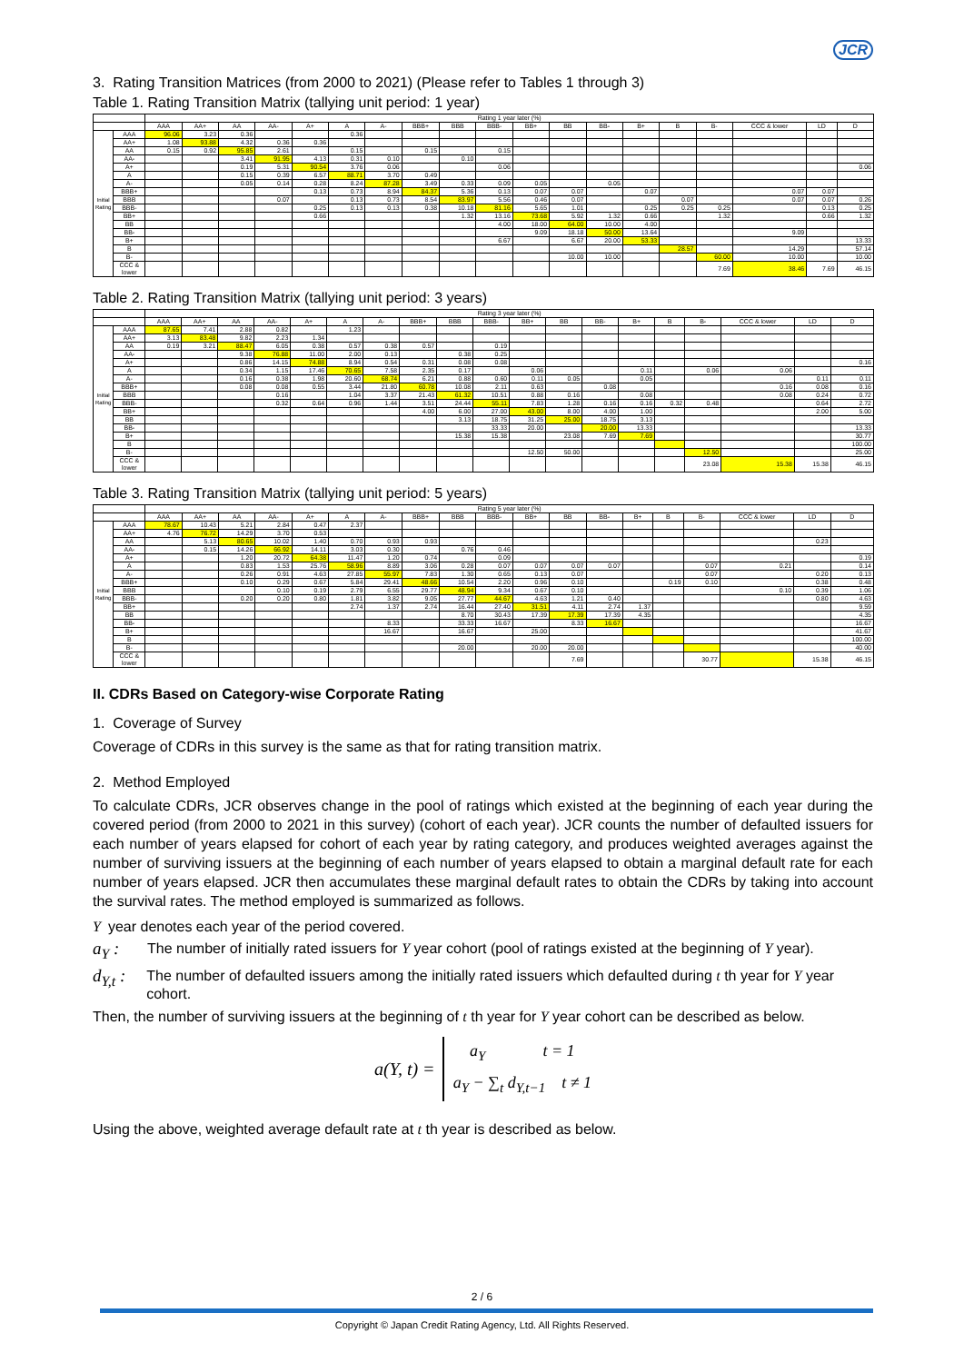JCR
3. Rating Transition Matrices (from 2000 to 2021) (Please refer to Tables 1 through 3)
Table 1. Rating Transition Matrix (tallying unit period: 1 year)
| | | Rating 1 year later (%) | | | | | | | | | | | | | | | | | | |
| --- | --- | --- | --- | --- | --- | --- | --- | --- | --- | --- | --- | --- | --- | --- | --- | --- | --- | --- | --- | --- |
| | | AAA | AA+ | AA | AA- | A+ | A | A- | BBB+ | BBB | BBB- | BB+ | BB | BB- | B+ | B | B- | CCC & lower | LD | D |
| Initial Rating | AAA | 96.06 | 3.23 | 0.36 | | | 0.36 | | | | | | | | | | | | | |
| | AA+ | 1.08 | 93.88 | 4.32 | 0.36 | 0.36 | | | | | | | | | | | | | | |
| | AA | 0.15 | 0.92 | 95.85 | 2.61 | | 0.15 | | 0.15 | | 0.15 | | | | | | | | | |
| | AA- | | | 3.41 | 91.95 | 4.13 | 0.31 | 0.10 | | 0.10 | | | | | | | | | | |
| | A+ | | | 0.19 | 5.31 | 90.54 | 3.76 | 0.06 | | | 0.06 | | | | | | | | | 0.06 |
| | A | | | 0.15 | 0.39 | 6.57 | 88.71 | 3.70 | 0.49 | | | | | | | | | | | |
| | A- | | | 0.05 | 0.14 | 0.28 | 8.24 | 87.28 | 3.49 | 0.33 | 0.09 | 0.05 | | 0.05 | | | | | | |
| | BBB+ | | | | | 0.13 | 0.73 | 8.94 | 84.37 | 5.36 | 0.13 | 0.07 | 0.07 | | 0.07 | | | 0.07 | 0.07 | |
| | BBB | | | | 0.07 | | 0.13 | 0.73 | 8.54 | 83.97 | 5.56 | 0.46 | 0.07 | | | 0.07 | | 0.07 | 0.07 | 0.26 |
| | BBB- | | | | | 0.25 | 0.13 | 0.13 | 0.38 | 10.18 | 81.16 | 5.65 | 1.01 | | 0.25 | 0.25 | 0.25 | | 0.13 | 0.25 |
| | BB+ | | | | | 0.66 | | | | 1.32 | 13.16 | 73.68 | 5.92 | 1.32 | 0.66 | | 1.32 | | 0.66 | 1.32 |
| | BB | | | | | | | | | | 4.00 | 18.00 | 64.00 | 10.00 | 4.00 | | | | | |
| | BB- | | | | | | | | | | | 9.09 | 18.18 | 50.00 | 13.64 | | | 9.09 | | |
| | B+ | | | | | | | | | | 6.67 | | 6.67 | 20.00 | 53.33 | | | | | 13.33 |
| | B | | | | | | | | | | | | | | | 28.57 | | 14.29 | | 57.14 |
| | B- | | | | | | | | | | | | 10.00 | 10.00 | | | 60.00 | 10.00 | | 10.00 |
| | CCC & lower | | | | | | | | | | | | | | | | 7.69 | 38.46 | 7.69 | 46.15 |
Table 2. Rating Transition Matrix (tallying unit period: 3 years)
| | | Rating 3 year later (%) | | | | | | | | | | | | | | | | | | |
| --- | --- | --- | --- | --- | --- | --- | --- | --- | --- | --- | --- | --- | --- | --- | --- | --- | --- | --- | --- | --- |
| | | AAA | AA+ | AA | AA- | A+ | A | A- | BBB+ | BBB | BBB- | BB+ | BB | BB- | B+ | B | B- | CCC & lower | LD | D |
| Initial Rating | AAA | 87.65 | 7.41 | 2.88 | 0.82 | | 1.23 | | | | | | | | | | | | | |
| | AA+ | 3.13 | 83.48 | 9.82 | 2.23 | 1.34 | | | | | | | | | | | | | | |
| | AA | 0.19 | 3.21 | 88.47 | 6.05 | 0.38 | 0.57 | 0.38 | 0.57 | | 0.19 | | | | | | | | | |
| | AA- | | | 9.38 | 76.88 | 11.00 | 2.00 | 0.13 | | 0.38 | 0.25 | | | | | | | | | |
| | A+ | | | 0.86 | 14.15 | 74.88 | 8.94 | 0.54 | 0.31 | 0.08 | 0.08 | | | | | | | | | 0.16 |
| | A | | | 0.34 | 1.15 | 17.46 | 70.65 | 7.58 | 2.35 | 0.17 | | 0.06 | | | 0.11 | | 0.06 | 0.06 | | |
| | A- | | | 0.16 | 0.38 | 1.98 | 20.60 | 68.74 | 6.21 | 0.88 | 0.60 | 0.11 | 0.05 | | 0.05 | | | | 0.11 | 0.11 |
| | BBB+ | | | 0.08 | 0.08 | 0.55 | 3.44 | 21.80 | 60.78 | 10.08 | 2.11 | 0.63 | | 0.08 | | | | 0.16 | 0.08 | 0.16 |
| | BBB | | | | 0.16 | | 1.04 | 3.37 | 21.43 | 61.32 | 10.51 | 0.88 | 0.16 | | 0.08 | | | 0.08 | 0.24 | 0.72 |
| | BBB- | | | | 0.32 | 0.64 | 0.96 | 1.44 | 3.51 | 24.44 | 55.11 | 7.83 | 1.28 | 0.16 | 0.16 | 0.32 | 0.48 | | 0.64 | 2.72 |
| | BB+ | | | | | | | | 4.00 | 6.00 | 27.00 | 43.00 | 8.00 | 4.00 | 1.00 | | | | 2.00 | 5.00 |
| | BB | | | | | | | | | 3.13 | 18.75 | 31.25 | 25.00 | 18.75 | 3.13 | | | | | |
| | BB- | | | | | | | | | | 33.33 | 20.00 | | 20.00 | 13.33 | | | | | 13.33 |
| | B+ | | | | | | | | | 15.38 | 15.38 | | 23.08 | 7.69 | 7.69 | | | | | 30.77 |
| | B | | | | | | | | | | | | | | | | | | | 100.00 |
| | B- | | | | | | | | | | | 12.50 | 50.00 | | | | 12.50 | | | 25.00 |
| | CCC & lower | | | | | | | | | | | | | | | | 23.08 | 15.38 | 15.38 | 46.15 |
Table 3. Rating Transition Matrix (tallying unit period: 5 years)
| | | Rating 5 year later (%) | | | | | | | | | | | | | | | | | | |
| --- | --- | --- | --- | --- | --- | --- | --- | --- | --- | --- | --- | --- | --- | --- | --- | --- | --- | --- | --- | --- |
| | | AAA | AA+ | AA | AA- | A+ | A | A- | BBB+ | BBB | BBB- | BB+ | BB | BB- | B+ | B | B- | CCC & lower | LD | D |
| Initial Rating | AAA | 78.67 | 10.43 | 5.21 | 2.84 | 0.47 | 2.37 | | | | | | | | | | | | | |
| | AA+ | 4.76 | 76.72 | 14.29 | 3.70 | 0.53 | | | | | | | | | | | | | | |
| | AA | | 5.13 | 80.65 | 10.02 | 1.40 | 0.70 | 0.93 | 0.93 | | | | | | | | | | 0.23 | |
| | AA- | | 0.15 | 14.26 | 66.92 | 14.11 | 3.03 | 0.30 | | 0.76 | 0.46 | | | | | | | | | |
| | A+ | | | 1.20 | 20.72 | 64.38 | 11.47 | 1.20 | 0.74 | | 0.09 | | | | | | | | | 0.19 |
| | A | | | 0.83 | 1.53 | 25.76 | 58.96 | 8.89 | 3.06 | 0.28 | 0.07 | 0.07 | 0.07 | 0.07 | | | 0.07 | 0.21 | | 0.14 |
| | A- | | | 0.26 | 0.91 | 4.63 | 27.85 | 55.97 | 7.83 | 1.30 | 0.65 | 0.13 | 0.07 | | | | 0.07 | | 0.20 | 0.13 |
| | BBB+ | | | 0.10 | 0.29 | 0.67 | 5.84 | 29.41 | 48.66 | 10.54 | 2.20 | 0.96 | 0.10 | | | 0.19 | 0.10 | | 0.38 | 0.48 |
| | BBB | | | | 0.10 | 0.19 | 2.79 | 6.55 | 29.77 | 48.94 | 9.34 | 0.67 | 0.10 | | | | | 0.10 | 0.39 | 1.06 |
| | BBB- | | | 0.20 | 0.20 | 0.80 | 1.81 | 3.82 | 9.05 | 27.77 | 44.67 | 4.63 | 1.21 | 0.40 | | | | | 0.80 | 4.63 |
| | BB+ | | | | | | 2.74 | 1.37 | 2.74 | 16.44 | 27.40 | 31.51 | 4.11 | 2.74 | 1.37 | | | | | 9.59 |
| | BB | | | | | | | | | 8.70 | 30.43 | 17.39 | 17.39 | 17.39 | 4.35 | | | | | 4.35 |
| | BB- | | | | | | | 8.33 | | 33.33 | 16.67 | | 8.33 | 16.67 | | | | | | 16.67 |
| | B+ | | | | | | | 16.67 | | 16.67 | | 25.00 | | | | | | | | 41.67 |
| | B | | | | | | | | | | | | | | | | | | | 100.00 |
| | B- | | | | | | | | | 20.00 | | 20.00 | 20.00 | | | | | | | 40.00 |
| | CCC & lower | | | | | | | | | | | | 7.69 | | | | 30.77 | | 15.38 | 46.15 |
II. CDRs Based on Category-wise Corporate Rating
1. Coverage of Survey
Coverage of CDRs in this survey is the same as that for rating transition matrix.
2. Method Employed
To calculate CDRs, JCR observes change in the pool of ratings which existed at the beginning of each year during the covered period (from 2000 to 2021 in this survey) (cohort of each year). JCR counts the number of defaulted issuers for each number of years elapsed for cohort of each year by rating category, and produces weighted averages against the number of surviving issuers at the beginning of each number of years elapsed to obtain a marginal default rate for each number of years elapsed. JCR then accumulates these marginal default rates to obtain the CDRs by taking into account the survival rates. The method employed is summarized as follows.
Yyear denotes each year of the period covered.
a<sub>Y</sub> : The number of initially rated issuers for Y year cohort (pool of ratings existed at the beginning of Y year).
d<sub>Y,t</sub> : The number of defaulted issuers among the initially rated issuers which defaulted during t th year for Y year cohort.
Then, the number of surviving issuers at the beginning of t th year for Y year cohort can be described as below.
a(Y, t) =
a<sub>Y</sub> t = 1
a<sub>Y</sub> − ∑<sub>t</sub> d<sub>Y,t−1</sub> t ≠ 1
Using the above, weighted average default rate at t th year is described as below.
2 / 6
Copyright © Japan Credit Rating Agency, Ltd. All Rights Reserved.